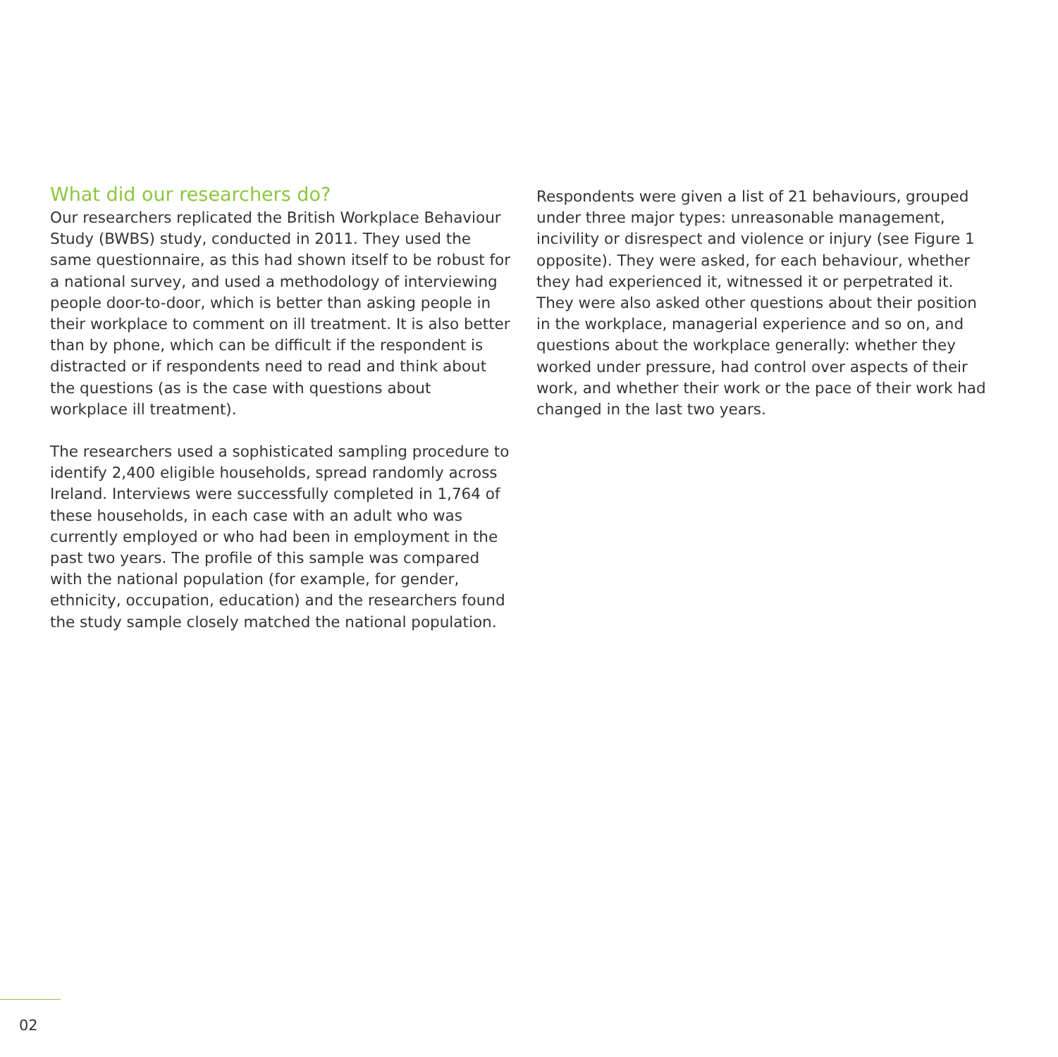What did our researchers do?
Our researchers replicated the British Workplace Behaviour Study (BWBS) study, conducted in 2011. They used the same questionnaire, as this had shown itself to be robust for a national survey, and used a methodology of interviewing people door-to-door, which is better than asking people in their workplace to comment on ill treatment. It is also better than by phone, which can be difficult if the respondent is distracted or if respondents need to read and think about the questions (as is the case with questions about workplace ill treatment).
The researchers used a sophisticated sampling procedure to identify 2,400 eligible households, spread randomly across Ireland. Interviews were successfully completed in 1,764 of these households, in each case with an adult who was currently employed or who had been in employment in the past two years. The profile of this sample was compared with the national population (for example, for gender, ethnicity, occupation, education) and the researchers found the study sample closely matched the national population.
Respondents were given a list of 21 behaviours, grouped under three major types: unreasonable management, incivility or disrespect and violence or injury (see Figure 1 opposite). They were asked, for each behaviour, whether they had experienced it, witnessed it or perpetrated it. They were also asked other questions about their position in the workplace, managerial experience and so on, and questions about the workplace generally: whether they worked under pressure, had control over aspects of their work, and whether their work or the pace of their work had changed in the last two years.
02